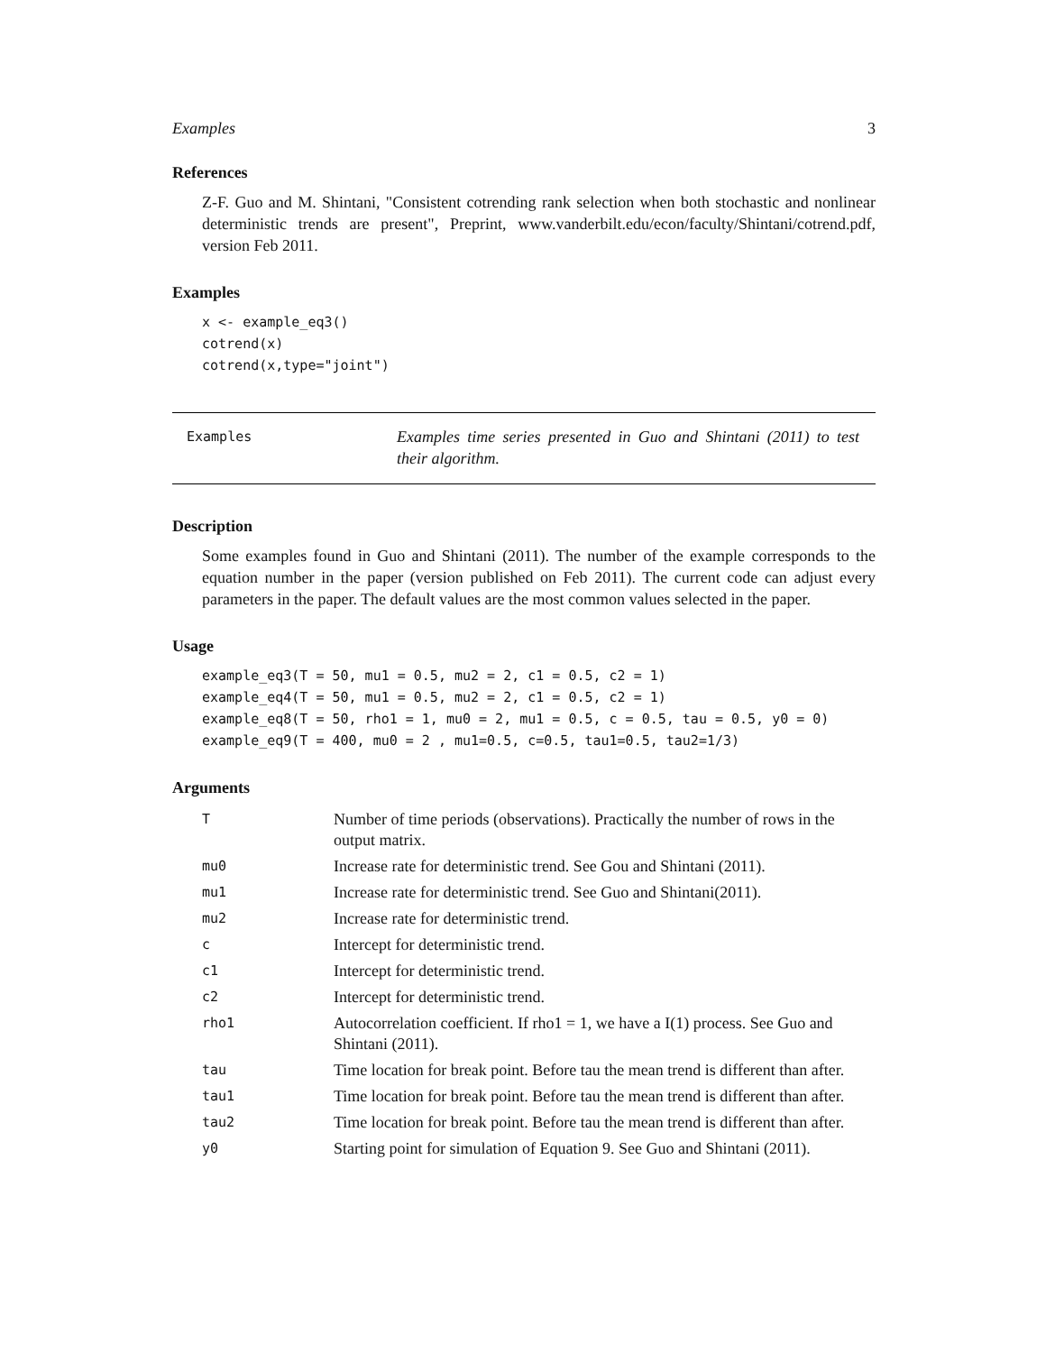Examples 3
References
Z-F. Guo and M. Shintani, "Consistent cotrending rank selection when both stochastic and nonlinear deterministic trends are present", Preprint, www.vanderbilt.edu/econ/faculty/Shintani/cotrend.pdf, version Feb 2011.
Examples
x <- example_eq3()
cotrend(x)
cotrend(x,type="joint")
Examples
Examples time series presented in Guo and Shintani (2011) to test their algorithm.
Description
Some examples found in Guo and Shintani (2011). The number of the example corresponds to the equation number in the paper (version published on Feb 2011). The current code can adjust every parameters in the paper. The default values are the most common values selected in the paper.
Usage
example_eq3(T = 50, mu1 = 0.5, mu2 = 2, c1 = 0.5, c2 = 1)
example_eq4(T = 50, mu1 = 0.5, mu2 = 2, c1 = 0.5, c2 = 1)
example_eq8(T = 50, rho1 = 1, mu0 = 2, mu1 = 0.5, c = 0.5, tau = 0.5, y0 = 0)
example_eq9(T = 400, mu0 = 2 , mu1=0.5, c=0.5, tau1=0.5, tau2=1/3)
Arguments
| T | Number of time periods (observations). Practically the number of rows in the output matrix. |
| mu0 | Increase rate for deterministic trend. See Gou and Shintani (2011). |
| mu1 | Increase rate for deterministic trend. See Guo and Shintani(2011). |
| mu2 | Increase rate for deterministic trend. |
| c | Intercept for deterministic trend. |
| c1 | Intercept for deterministic trend. |
| c2 | Intercept for deterministic trend. |
| rho1 | Autocorrelation coefficient. If rho1 = 1, we have a I(1) process. See Guo and Shintani (2011). |
| tau | Time location for break point. Before tau the mean trend is different than after. |
| tau1 | Time location for break point. Before tau the mean trend is different than after. |
| tau2 | Time location for break point. Before tau the mean trend is different than after. |
| y0 | Starting point for simulation of Equation 9. See Guo and Shintani (2011). |